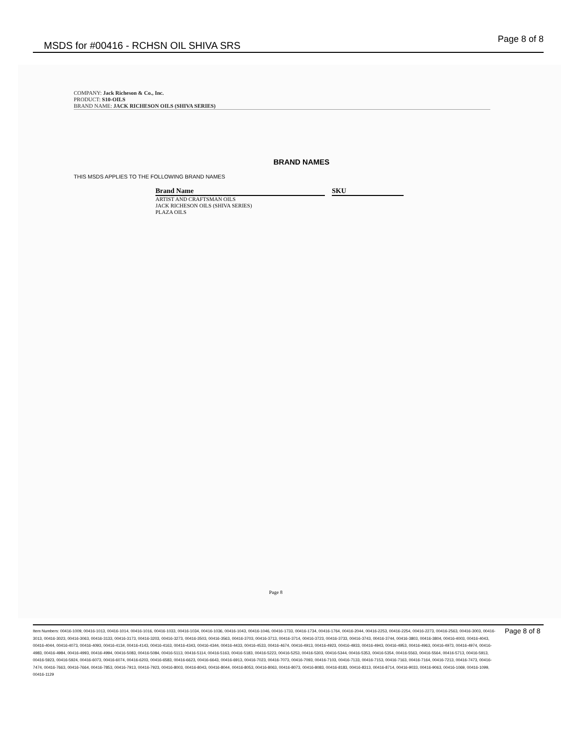MSDS for #00416 - RCHSN OIL SHIVA SRS
Page 8 of 8
COMPANY: Jack Richeson & Co., Inc.
PRODUCT: S10-OILS
BRAND NAME: JACK RICHESON OILS (SHIVA SERIES)
BRAND NAMES
THIS MSDS APPLIES TO THE FOLLOWING BRAND NAMES
| Brand Name | | SKU |
| --- | --- | --- |
| ARTIST AND CRAFTSMAN OILS | | |
| JACK RICHESON OILS (SHIVA SERIES) | | |
| PLAZA OILS | | |
Page 8
Item Numbers: 00416-1009, 00416-1013, 00416-1014, 00416-1016, 00416-1033, 00416-1034, 00416-1036, 00416-1043, 00416-1046, 00416-1733, 00416-1734, 00416-1764, 00416-2044, 00416-2253, 00416-2254, 00416-2273, 00416-2563, 00416-3003, 00416-3013, 00416-3023, 00416-3063, 00416-3133, 00416-3173, 00416-3203, 00416-3273, 00416-3503, 00416-3563, 00416-3703, 00416-3713, 00416-3714, 00416-3723, 00416-3733, 00416-3743, 00416-3744, 00416-3803, 00416-3804, 00416-4003, 00416-4043, 00416-4044, 00416-4073, 00416-4093, 00416-4134, 00416-4143, 00416-4163, 00416-4343, 00416-4344, 00416-4433, 00416-4533, 00416-4674, 00416-4913, 00416-4923, 00416-4933, 00416-4943, 00416-4953, 00416-4963, 00416-4973, 00416-4974, 00416-4983, 00416-4984, 00416-4993, 00416-4994, 00416-5083, 00416-5084, 00416-5113, 00416-5114, 00416-5163, 00416-5183, 00416-5223, 00416-5253, 00416-5303, 00416-5344, 00416-5353, 00416-5354, 00416-5563, 00416-5564, 00416-5713, 00416-5913, 00416-5923, 00416-5924, 00416-6073, 00416-6074, 00416-6203, 00416-6583, 00416-6623, 00416-6643, 00416-6913, 00416-7023, 00416-7073, 00416-7093, 00416-7103, 00416-7133, 00416-7153, 00416-7163, 00416-7164, 00416-7213, 00416-7473, 00416-7474, 00416-7663, 00416-7664, 00416-7853, 00416-7913, 00416-7923, 00416-8003, 00416-8043, 00416-8044, 00416-8053, 00416-8063, 00416-8073, 00416-8083, 00416-8183, 00416-8313, 00416-8714, 00416-9033, 00416-9063, 00416-1069, 00416-1099, 00416-1129
Page 8 of 8